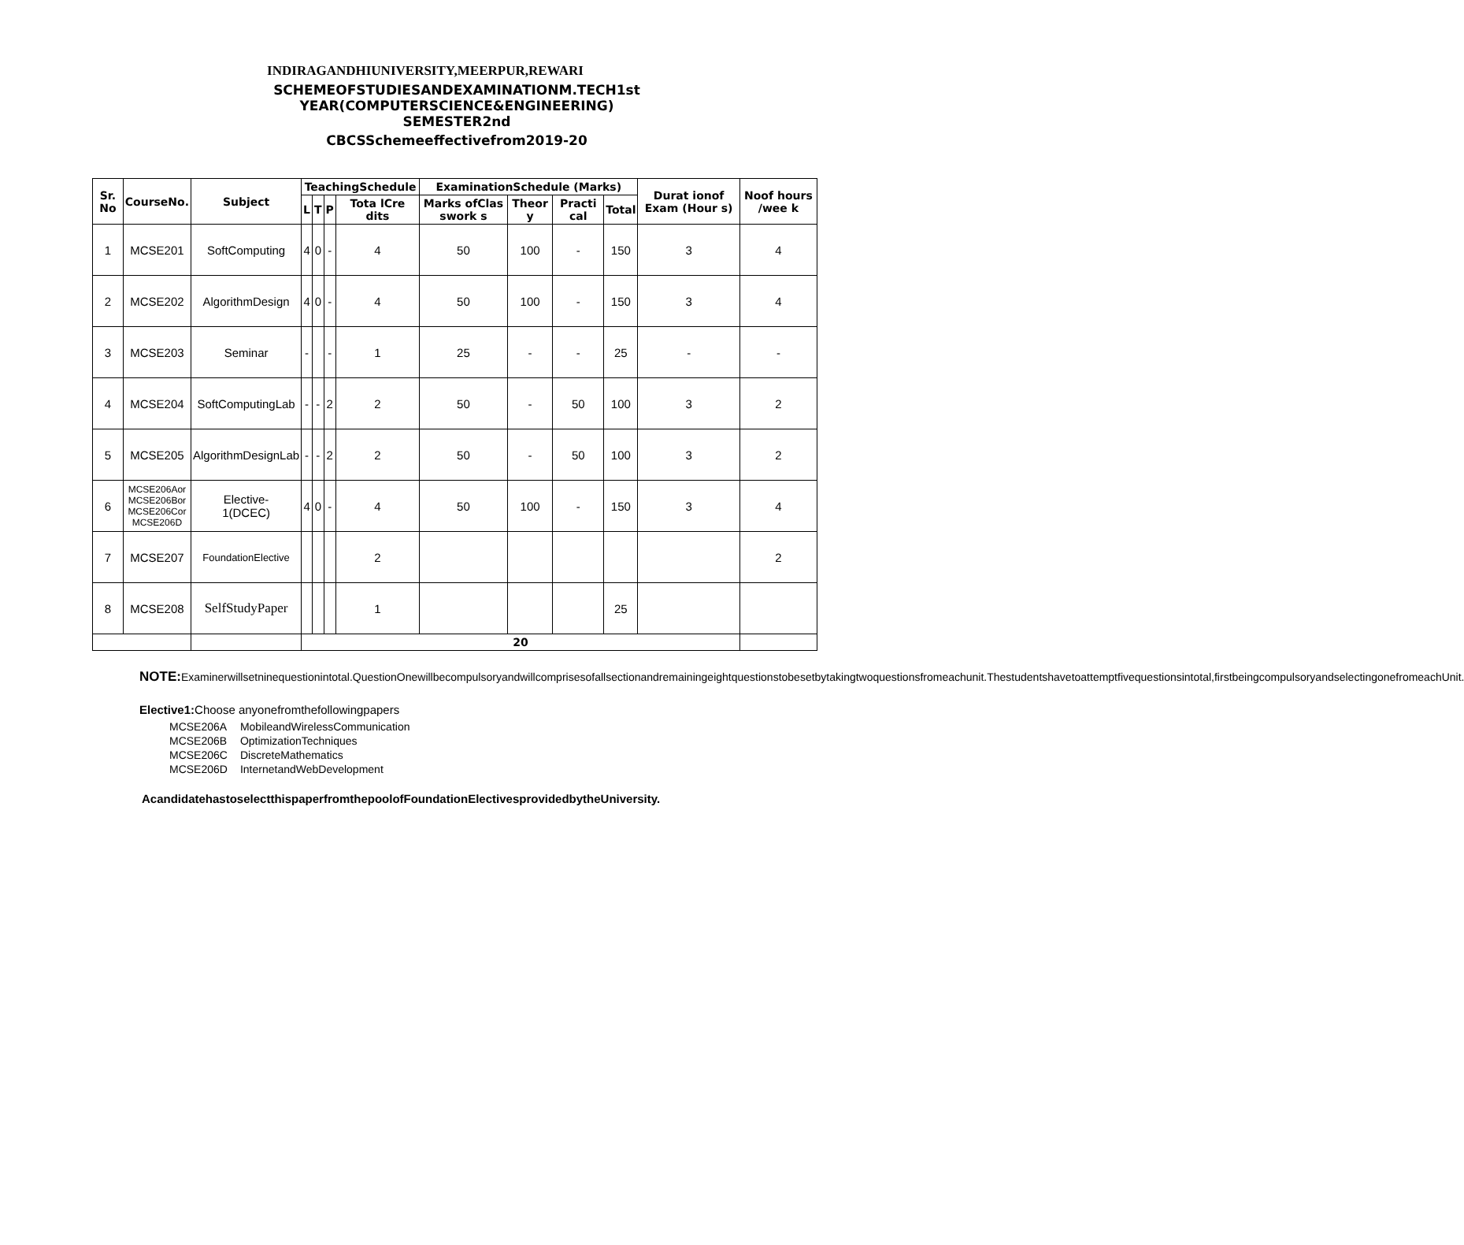INDIRAGANDHIUNIVERSITY,MEERPUR,REWARI
SCHEMEOFSTUDIESANDEXAMINATIONM.TECH1st
YEAR(COMPUTERSCIENCE&ENGINEERING)
SEMESTER2nd
CBCSSchemeeffectivefrom2019-20
| Sr. No | CourseNo. | Subject | TeachingSchedule | | | | ExaminationSchedule (Marks) | | | | Durat ionof Exam (Hour s) | Noof hours /wee k |
| --- | --- | --- | --- | --- | --- | --- | --- | --- | --- | --- | --- | --- |
| | | | L | T | P | Tota lCre dits | Marks ofClas swork s | Theor y | Practi cal | Total | | |
| 1 | MCSE201 | SoftComputing | 4 | 0 | - | 4 | 50 | 100 | - | 150 | 3 | 4 |
| 2 | MCSE202 | AlgorithmDesign | 4 | 0 | - | 4 | 50 | 100 | - | 150 | 3 | 4 |
| 3 | MCSE203 | Seminar | - | | - | 1 | 25 | - | - | 25 | - | - |
| 4 | MCSE204 | SoftComputingLab | - | - | 2 | 2 | 50 | - | 50 | 100 | 3 | 2 |
| 5 | MCSE205 | AlgorithmDesignLab | - | - | 2 | 2 | 50 | - | 50 | 100 | 3 | 2 |
| 6 | MCSE206Aor MCSE206Bor MCSE206Cor MCSE206D | Elective- 1(DCEC) | 4 | 0 | - | 4 | 50 | 100 | - | 150 | 3 | 4 |
| 7 | MCSE207 | FoundationElective | | | | 2 | | | | | | 2 |
| 8 | MCSE208 | SelfStudyPaper | | | | 1 | | | | 25 | | |
| | | | 20 | | | | | | | | | |
NOTE: Examinerwillsetninequestionintotal.QuestionOnewillbecompulsoryandwillcomprisesofallsectionandremainingeightquestionstobesetbytakingtwoquestionsfromeachunit.Thestudentshavetoattemptfivequestionsintotal,firstbeingcompulsoryandselectingonefromeachUnit.
Elective1: Choose anyonefromthefollowingpapers
| MCSE206A | MobileandWirelessCommunication |
| MCSE206B | OptimizationTechniques |
| MCSE206C | DiscreteMathematics |
| MCSE206D | InternetandWebDevelopment |
AcandidatehastoselectthispaperfromthepoolofFoundationElectivesprovidedbytheUniversity.